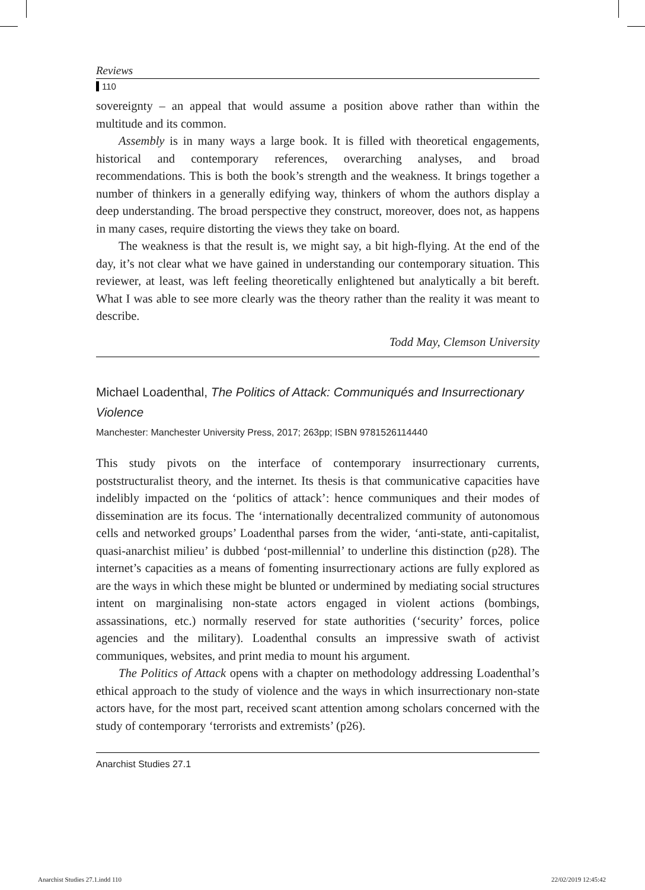Reviews
110
sovereignty – an appeal that would assume a position above rather than within the multitude and its common.
Assembly is in many ways a large book. It is filled with theoretical engagements, historical and contemporary references, overarching analyses, and broad recommendations. This is both the book’s strength and the weakness. It brings together a number of thinkers in a generally edifying way, thinkers of whom the authors display a deep understanding. The broad perspective they construct, moreover, does not, as happens in many cases, require distorting the views they take on board.
The weakness is that the result is, we might say, a bit high-flying. At the end of the day, it’s not clear what we have gained in understanding our contemporary situation. This reviewer, at least, was left feeling theoretically enlightened but analytically a bit bereft. What I was able to see more clearly was the theory rather than the reality it was meant to describe.
Todd May, Clemson University
Michael Loadenthal, The Politics of Attack: Communiqués and Insurrectionary Violence
Manchester: Manchester University Press, 2017; 263pp; ISBN 9781526114440
This study pivots on the interface of contemporary insurrectionary currents, poststructuralist theory, and the internet. Its thesis is that communicative capacities have indelibly impacted on the ‘politics of attack’: hence communiques and their modes of dissemination are its focus. The ‘internationally decentralized community of autonomous cells and networked groups’ Loadenthal parses from the wider, ‘anti-state, anti-capitalist, quasi-anarchist milieu’ is dubbed ‘post-millennial’ to underline this distinction (p28). The internet’s capacities as a means of fomenting insurrectionary actions are fully explored as are the ways in which these might be blunted or undermined by mediating social structures intent on marginalising non-state actors engaged in violent actions (bombings, assassinations, etc.) normally reserved for state authorities (‘security’ forces, police agencies and the military). Loadenthal consults an impressive swath of activist communiques, websites, and print media to mount his argument.
The Politics of Attack opens with a chapter on methodology addressing Loadenthal’s ethical approach to the study of violence and the ways in which insurrectionary non-state actors have, for the most part, received scant attention among scholars concerned with the study of contemporary ‘terrorists and extremists’ (p26).
Anarchist Studies 27.1
Anarchist Studies 27.1.indd 110
22/02/2019 12:45:42